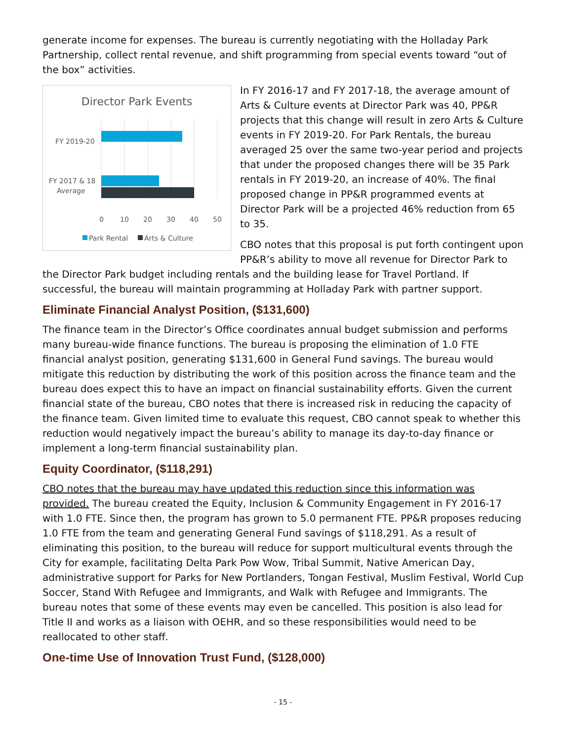generate income for expenses. The bureau is currently negotiating with the Holladay Park Partnership, collect rental revenue, and shift programming from special events toward “out of the box” activities.
Director Park Events
FY 2019-20
FY 2017 & 18
Average
0
10
20
30
40
50
Park Rental
Arts & Culture
In FY 2016-17 and FY 2017-18, the average amount of Arts & Culture events at Director Park was 40, PP&R projects that this change will result in zero Arts & Culture events in FY 2019-20. For Park Rentals, the bureau averaged 25 over the same two-year period and projects that under the proposed changes there will be 35 Park rentals in FY 2019-20, an increase of 40%. The final proposed change in PP&R programmed events at Director Park will be a projected 46% reduction from 65 to 35.
CBO notes that this proposal is put forth contingent upon PP&R’s ability to move all revenue for Director Park to the Director Park budget including rentals and the building lease for Travel Portland. If successful, the bureau will maintain programming at Holladay Park with partner support.
Eliminate Financial Analyst Position, ($131,600)
The finance team in the Director’s Office coordinates annual budget submission and performs many bureau-wide finance functions. The bureau is proposing the elimination of 1.0 FTE financial analyst position, generating $131,600 in General Fund savings. The bureau would mitigate this reduction by distributing the work of this position across the finance team and the bureau does expect this to have an impact on financial sustainability efforts. Given the current financial state of the bureau, CBO notes that there is increased risk in reducing the capacity of the finance team. Given limited time to evaluate this request, CBO cannot speak to whether this reduction would negatively impact the bureau’s ability to manage its day-to-day finance or implement a long-term financial sustainability plan.
Equity Coordinator, ($118,291)
CBO notes that the bureau may have updated this reduction since this information was provided. The bureau created the Equity, Inclusion & Community Engagement in FY 2016-17 with 1.0 FTE. Since then, the program has grown to 5.0 permanent FTE. PP&R proposes reducing 1.0 FTE from the team and generating General Fund savings of $118,291. As a result of eliminating this position, to the bureau will reduce for support multicultural events through the City for example, facilitating Delta Park Pow Wow, Tribal Summit, Native American Day, administrative support for Parks for New Portlanders, Tongan Festival, Muslim Festival, World Cup Soccer, Stand With Refugee and Immigrants, and Walk with Refugee and Immigrants. The bureau notes that some of these events may even be cancelled. This position is also lead for Title II and works as a liaison with OEHR, and so these responsibilities would need to be reallocated to other staff.
One-time Use of Innovation Trust Fund, ($128,000)
- 15 -